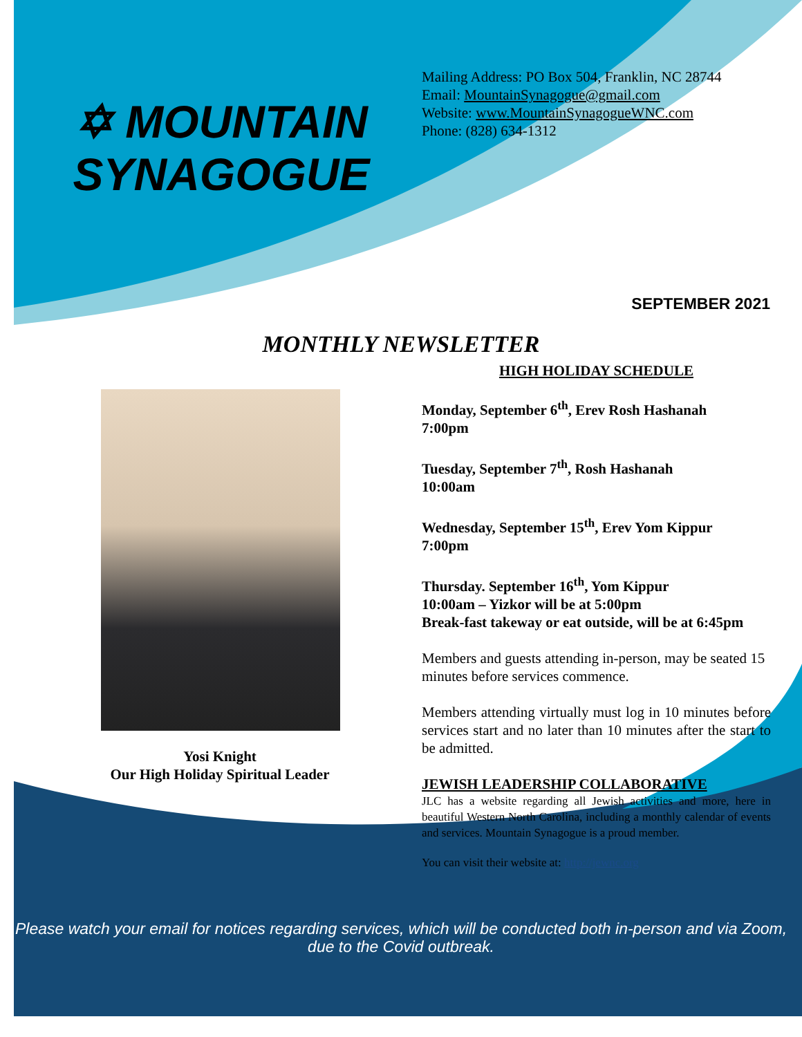✡ MOUNTAIN SYNAGOGUE
Mailing Address: PO Box 504, Franklin, NC 28744
Email: MountainSynagogue@gmail.com
Website: www.MountainSynagogueWNC.com
Phone: (828) 634-1312
SEPTEMBER 2021
MONTHLY NEWSLETTER
Yosi Knight
Our High Holiday Spiritual Leader
HIGH HOLIDAY SCHEDULE
Monday, September 6<sup>th</sup>, Erev Rosh Hashanah
7:00pm
Tuesday, September 7<sup>th</sup>, Rosh Hashanah
10:00am
Wednesday, September 15<sup>th</sup>, Erev Yom Kippur
7:00pm
Thursday. September 16<sup>th</sup>, Yom Kippur
10:00am – Yizkor will be at 5:00pm
Break-fast takeway or eat outside, will be at 6:45pm
Members and guests attending in-person, may be seated 15 minutes before services commence.
Members attending virtually must log in 10 minutes before services start and no later than 10 minutes after the start to be admitted.
JEWISH LEADERSHIP COLLABORATIVE
JLC has a website regarding all Jewish activities and more, here in beautiful Western North Carolina, including a monthly calendar of events and services. Mountain Synagogue is a proud member.
You can visit their website at: http://jewnc.org
Please watch your email for notices regarding services, which will be conducted both in-person and via Zoom, due to the Covid outbreak.